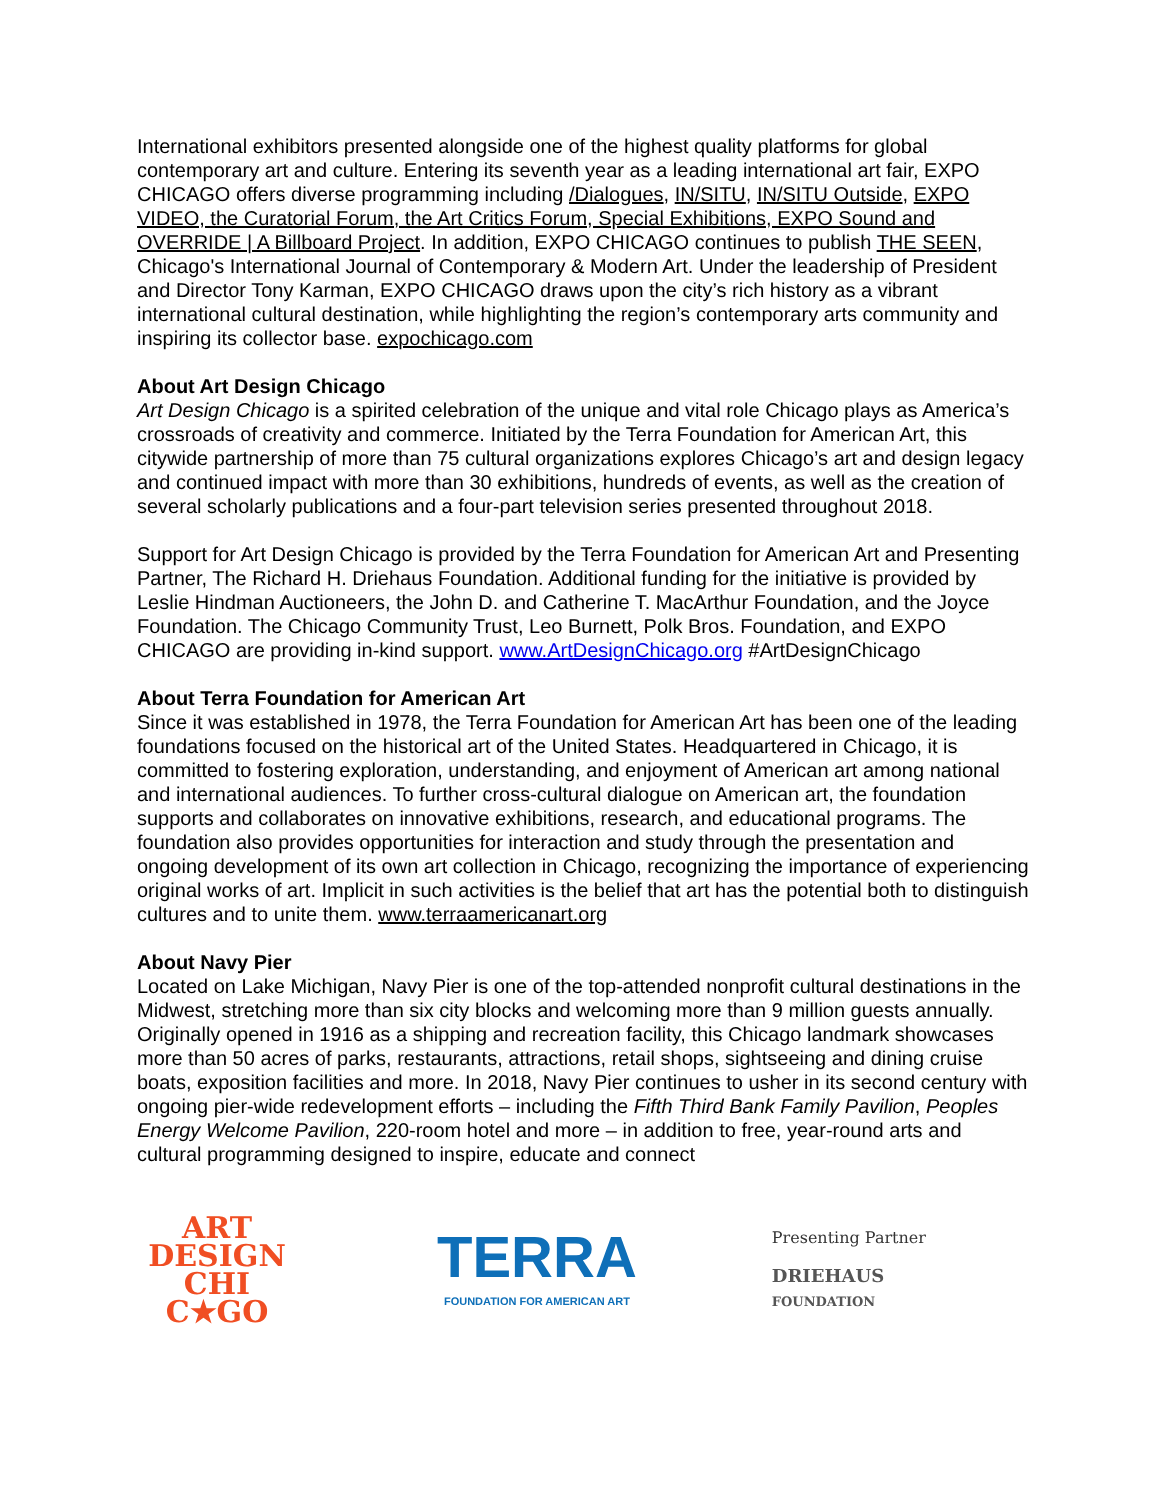International exhibitors presented alongside one of the highest quality platforms for global contemporary art and culture. Entering its seventh year as a leading international art fair, EXPO CHICAGO offers diverse programming including /Dialogues, IN/SITU, IN/SITU Outside, EXPO VIDEO, the Curatorial Forum, the Art Critics Forum, Special Exhibitions, EXPO Sound and OVERRIDE | A Billboard Project. In addition, EXPO CHICAGO continues to publish THE SEEN, Chicago's International Journal of Contemporary & Modern Art. Under the leadership of President and Director Tony Karman, EXPO CHICAGO draws upon the city’s rich history as a vibrant international cultural destination, while highlighting the region’s contemporary arts community and inspiring its collector base. expochicago.com
About Art Design Chicago
Art Design Chicago is a spirited celebration of the unique and vital role Chicago plays as America’s crossroads of creativity and commerce. Initiated by the Terra Foundation for American Art, this citywide partnership of more than 75 cultural organizations explores Chicago’s art and design legacy and continued impact with more than 30 exhibitions, hundreds of events, as well as the creation of several scholarly publications and a four-part television series presented throughout 2018.
Support for Art Design Chicago is provided by the Terra Foundation for American Art and Presenting Partner, The Richard H. Driehaus Foundation. Additional funding for the initiative is provided by Leslie Hindman Auctioneers, the John D. and Catherine T. MacArthur Foundation, and the Joyce Foundation. The Chicago Community Trust, Leo Burnett, Polk Bros. Foundation, and EXPO CHICAGO are providing in-kind support. www.ArtDesignChicago.org #ArtDesignChicago
About Terra Foundation for American Art
Since it was established in 1978, the Terra Foundation for American Art has been one of the leading foundations focused on the historical art of the United States. Headquartered in Chicago, it is committed to fostering exploration, understanding, and enjoyment of American art among national and international audiences. To further cross-cultural dialogue on American art, the foundation supports and collaborates on innovative exhibitions, research, and educational programs. The foundation also provides opportunities for interaction and study through the presentation and ongoing development of its own art collection in Chicago, recognizing the importance of experiencing original works of art. Implicit in such activities is the belief that art has the potential both to distinguish cultures and to unite them. www.terraamericanart.org
About Navy Pier
Located on Lake Michigan, Navy Pier is one of the top-attended nonprofit cultural destinations in the Midwest, stretching more than six city blocks and welcoming more than 9 million guests annually. Originally opened in 1916 as a shipping and recreation facility, this Chicago landmark showcases more than 50 acres of parks, restaurants, attractions, retail shops, sightseeing and dining cruise boats, exposition facilities and more. In 2018, Navy Pier continues to usher in its second century with ongoing pier-wide redevelopment efforts – including the Fifth Third Bank Family Pavilion, Peoples Energy Welcome Pavilion, 220-room hotel and more – in addition to free, year-round arts and cultural programming designed to inspire, educate and connect
ART
DESIGN
CHI
C★GO
TERRA
FOUNDATION FOR AMERICAN ART
Presenting Partner
DRIEHAUS
FOUNDATION